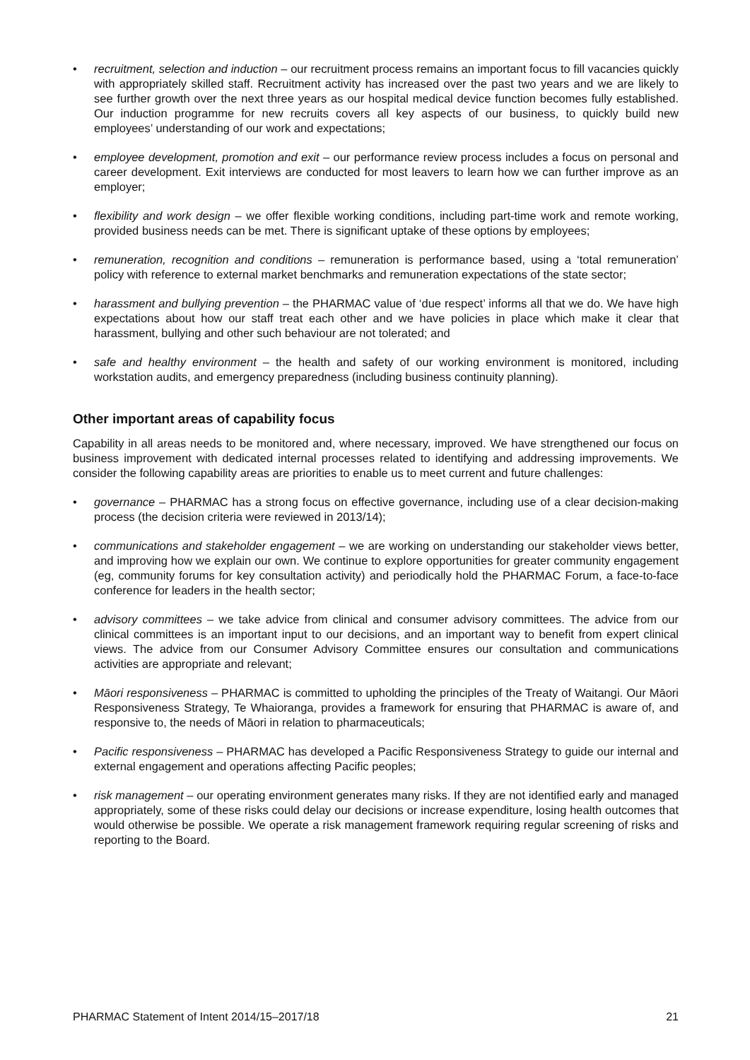• recruitment, selection and induction – our recruitment process remains an important focus to fill vacancies quickly with appropriately skilled staff. Recruitment activity has increased over the past two years and we are likely to see further growth over the next three years as our hospital medical device function becomes fully established. Our induction programme for new recruits covers all key aspects of our business, to quickly build new employees’ understanding of our work and expectations;
• employee development, promotion and exit – our performance review process includes a focus on personal and career development. Exit interviews are conducted for most leavers to learn how we can further improve as an employer;
• flexibility and work design – we offer flexible working conditions, including part-time work and remote working, provided business needs can be met. There is significant uptake of these options by employees;
• remuneration, recognition and conditions – remuneration is performance based, using a ‘total remuneration’ policy with reference to external market benchmarks and remuneration expectations of the state sector;
• harassment and bullying prevention – the PHARMAC value of ‘due respect’ informs all that we do. We have high expectations about how our staff treat each other and we have policies in place which make it clear that harassment, bullying and other such behaviour are not tolerated; and
• safe and healthy environment – the health and safety of our working environment is monitored, including workstation audits, and emergency preparedness (including business continuity planning).
Other important areas of capability focus
Capability in all areas needs to be monitored and, where necessary, improved. We have strengthened our focus on business improvement with dedicated internal processes related to identifying and addressing improvements. We consider the following capability areas are priorities to enable us to meet current and future challenges:
• governance – PHARMAC has a strong focus on effective governance, including use of a clear decision-making process (the decision criteria were reviewed in 2013/14);
• communications and stakeholder engagement – we are working on understanding our stakeholder views better, and improving how we explain our own. We continue to explore opportunities for greater community engagement (eg, community forums for key consultation activity) and periodically hold the PHARMAC Forum, a face-to-face conference for leaders in the health sector;
• advisory committees – we take advice from clinical and consumer advisory committees. The advice from our clinical committees is an important input to our decisions, and an important way to benefit from expert clinical views. The advice from our Consumer Advisory Committee ensures our consultation and communications activities are appropriate and relevant;
• Māori responsiveness – PHARMAC is committed to upholding the principles of the Treaty of Waitangi. Our Māori Responsiveness Strategy, Te Whaioranga, provides a framework for ensuring that PHARMAC is aware of, and responsive to, the needs of Māori in relation to pharmaceuticals;
• Pacific responsiveness – PHARMAC has developed a Pacific Responsiveness Strategy to guide our internal and external engagement and operations affecting Pacific peoples;
• risk management – our operating environment generates many risks. If they are not identified early and managed appropriately, some of these risks could delay our decisions or increase expenditure, losing health outcomes that would otherwise be possible. We operate a risk management framework requiring regular screening of risks and reporting to the Board.
PHARMAC Statement of Intent 2014/15–2017/18 21